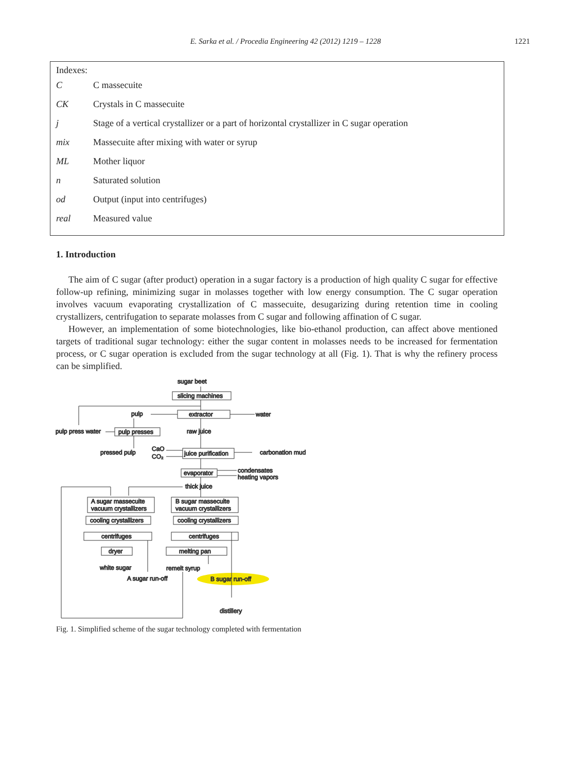E. Sarka et al. / Procedia Engineering 42 (2012) 1219 – 1228 1221
Indexes:
| C | C massecuite |
| CK | Crystals in C massecuite |
| j | Stage of a vertical crystallizer or a part of horizontal crystallizer in C sugar operation |
| mix | Massecuite after mixing with water or syrup |
| ML | Mother liquor |
| n | Saturated solution |
| od | Output (input into centrifuges) |
| real | Measured value |
1. Introduction
The aim of C sugar (after product) operation in a sugar factory is a production of high quality C sugar for effective follow-up refining, minimizing sugar in molasses together with low energy consumption. The C sugar operation involves vacuum evaporating crystallization of C massecuite, desugarizing during retention time in cooling crystallizers, centrifugation to separate molasses from C sugar and following affination of C sugar.
However, an implementation of some biotechnologies, like bio-ethanol production, can affect above mentioned targets of traditional sugar technology: either the sugar content in molasses needs to be increased for fermentation process, or C sugar operation is excluded from the sugar technology at all (Fig. 1). That is why the refinery process can be simplified.
sugar beet
slicing machines
pulp
extractor
water
pulp press water
pulp presses
raw juice
pressed pulp
CaO
CO₂
juice purification
carbonation mud
evaporator
condensates
heating vapors
thick juice
A sugar massecuite
vacuum crystallizers
B sugar massecuite
vacuum crystallizers
cooling crystallizers
cooling crystallizers
centrifuges
centrifuges
dryer
melting pan
white sugar
remelt syrup
A sugar run-off
B sugar run-off
distillery
Fig. 1. Simplified scheme of the sugar technology completed with fermentation